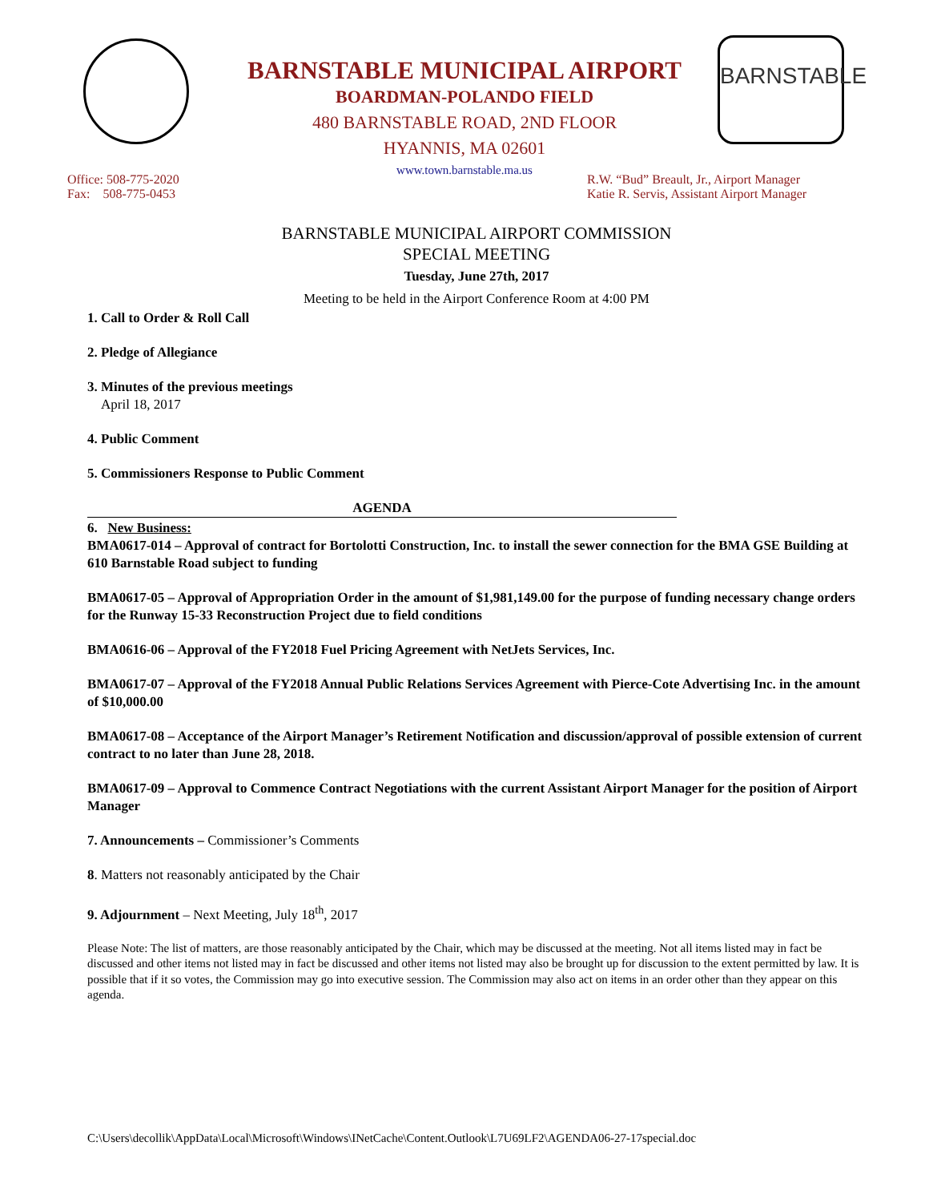BARNSTABLE MUNICIPAL AIRPORT
BOARDMAN-POLANDO FIELD
480 BARNSTABLE ROAD, 2ND FLOOR
HYANNIS, MA 02601
www.town.barnstable.ma.us
BARNSTABLE
Office: 508-775-2020
Fax: 508-775-0453
R.W. “Bud” Breault, Jr., Airport Manager
Katie R. Servis, Assistant Airport Manager
BARNSTABLE MUNICIPAL AIRPORT COMMISSION
SPECIAL MEETING
Tuesday, June 27th, 2017
Meeting to be held in the Airport Conference Room at 4:00 PM
1. Call to Order & Roll Call
2. Pledge of Allegiance
3. Minutes of the previous meetings
April 18, 2017
4. Public Comment
5. Commissioners Response to Public Comment
AGENDA
6. New Business:
BMA0617-014 – Approval of contract for Bortolotti Construction, Inc. to install the sewer connection for the BMA GSE Building at 610 Barnstable Road subject to funding
BMA0617-05 – Approval of Appropriation Order in the amount of $1,981,149.00 for the purpose of funding necessary change orders for the Runway 15-33 Reconstruction Project due to field conditions
BMA0616-06 – Approval of the FY2018 Fuel Pricing Agreement with NetJets Services, Inc.
BMA0617-07 – Approval of the FY2018 Annual Public Relations Services Agreement with Pierce-Cote Advertising Inc. in the amount of $10,000.00
BMA0617-08 – Acceptance of the Airport Manager’s Retirement Notification and discussion/approval of possible extension of current contract to no later than June 28, 2018.
BMA0617-09 – Approval to Commence Contract Negotiations with the current Assistant Airport Manager for the position of Airport Manager
7. Announcements – Commissioner’s Comments
8. Matters not reasonably anticipated by the Chair
9. Adjournment – Next Meeting, July 18<sup>th</sup>, 2017
Please Note: The list of matters, are those reasonably anticipated by the Chair, which may be discussed at the meeting. Not all items listed may in fact be discussed and other items not listed may in fact be discussed and other items not listed may also be brought up for discussion to the extent permitted by law. It is possible that if it so votes, the Commission may go into executive session. The Commission may also act on items in an order other than they appear on this agenda.
C:\Users\decollik\AppData\Local\Microsoft\Windows\INetCache\Content.Outlook\L7U69LF2\AGENDA06-27-17special.doc